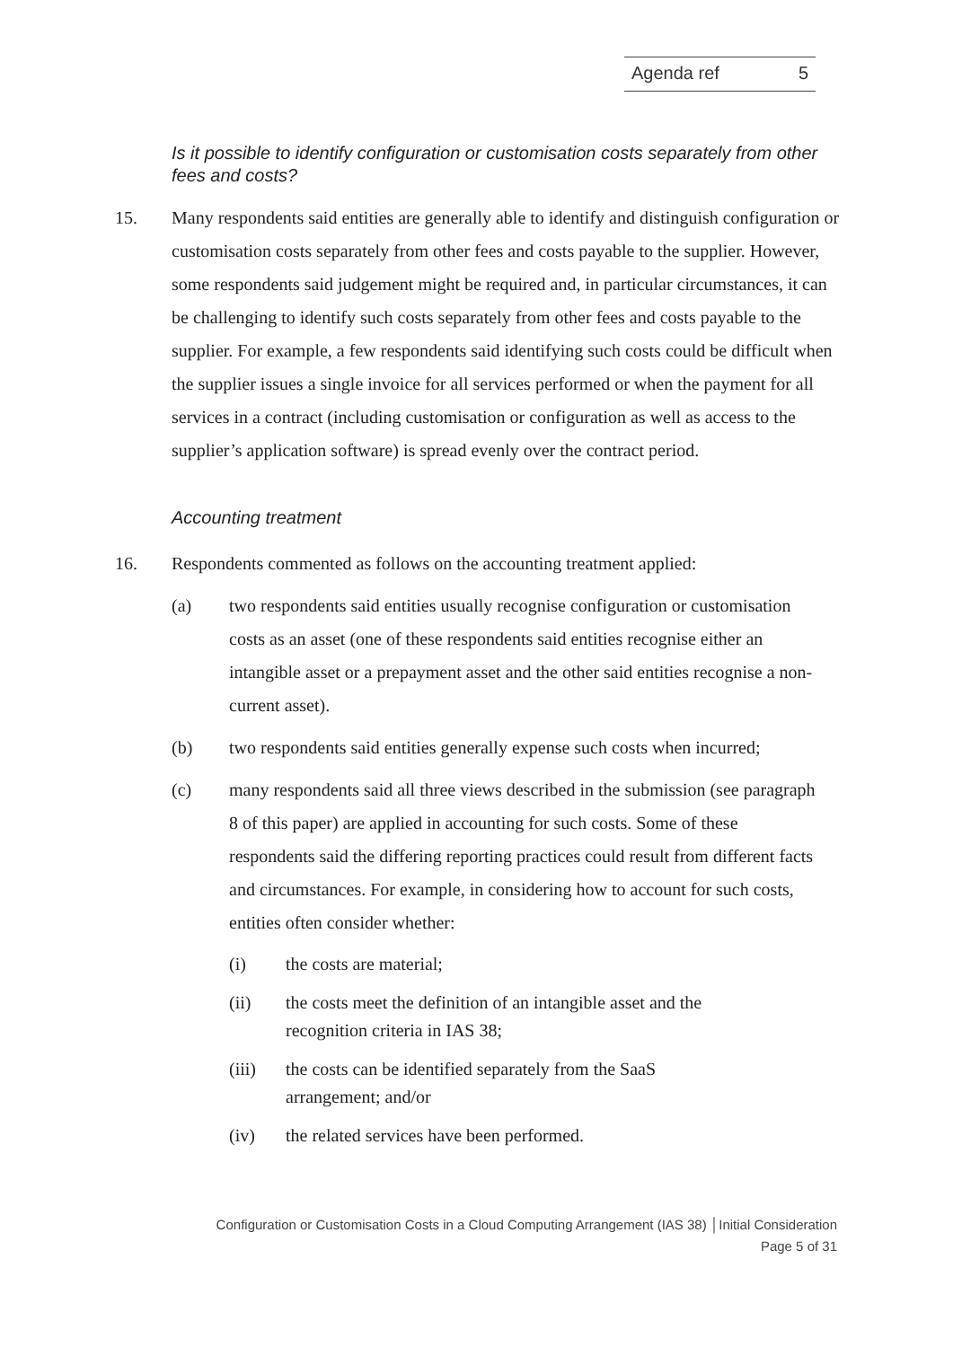Agenda ref 5
Is it possible to identify configuration or customisation costs separately from other fees and costs?
15. Many respondents said entities are generally able to identify and distinguish configuration or customisation costs separately from other fees and costs payable to the supplier. However, some respondents said judgement might be required and, in particular circumstances, it can be challenging to identify such costs separately from other fees and costs payable to the supplier. For example, a few respondents said identifying such costs could be difficult when the supplier issues a single invoice for all services performed or when the payment for all services in a contract (including customisation or configuration as well as access to the supplier’s application software) is spread evenly over the contract period.
Accounting treatment
16. Respondents commented as follows on the accounting treatment applied:
(a) two respondents said entities usually recognise configuration or customisation costs as an asset (one of these respondents said entities recognise either an intangible asset or a prepayment asset and the other said entities recognise a non-current asset).
(b) two respondents said entities generally expense such costs when incurred;
(c) many respondents said all three views described in the submission (see paragraph 8 of this paper) are applied in accounting for such costs. Some of these respondents said the differing reporting practices could result from different facts and circumstances. For example, in considering how to account for such costs, entities often consider whether:
(i) the costs are material;
(ii) the costs meet the definition of an intangible asset and the recognition criteria in IAS 38;
(iii) the costs can be identified separately from the SaaS arrangement; and/or
(iv) the related services have been performed.
Configuration or Customisation Costs in a Cloud Computing Arrangement (IAS 38) │Initial Consideration
Page 5 of 31